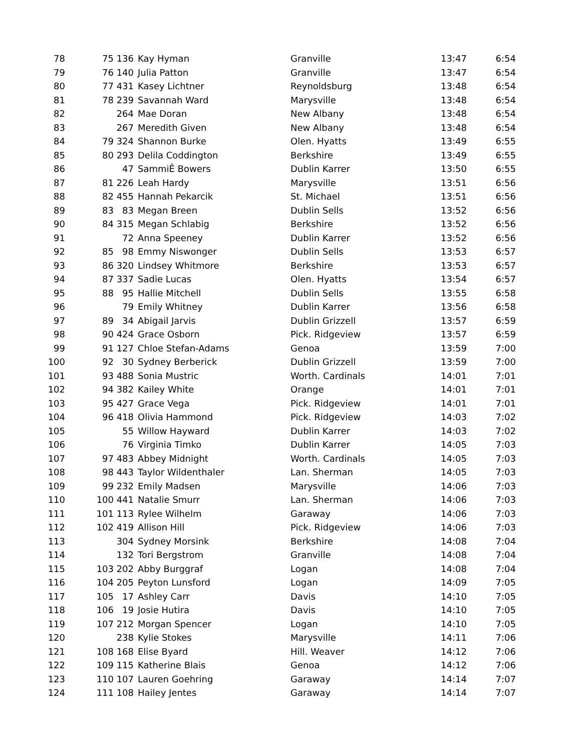| 78 | 75 | 136 | Kay Hyman | Granville | 13:47 | 6:54 |
| 79 | 76 | 140 | Julia Patton | Granville | 13:47 | 6:54 |
| 80 | 77 | 431 | Kasey Lichtner | Reynoldsburg | 13:48 | 6:54 |
| 81 | 78 | 239 | Savannah Ward | Marysville | 13:48 | 6:54 |
| 82 | | 264 | Mae Doran | New Albany | 13:48 | 6:54 |
| 83 | | 267 | Meredith Given | New Albany | 13:48 | 6:54 |
| 84 | 79 | 324 | Shannon Burke | Olen. Hyatts | 13:49 | 6:55 |
| 85 | 80 | 293 | Delila Coddington | Berkshire | 13:49 | 6:55 |
| 86 | | 47 | SammiÊ Bowers | Dublin Karrer | 13:50 | 6:55 |
| 87 | 81 | 226 | Leah Hardy | Marysville | 13:51 | 6:56 |
| 88 | 82 | 455 | Hannah Pekarcik | St. Michael | 13:51 | 6:56 |
| 89 | 83 | 83 | Megan Breen | Dublin Sells | 13:52 | 6:56 |
| 90 | 84 | 315 | Megan Schlabig | Berkshire | 13:52 | 6:56 |
| 91 | | 72 | Anna Speeney | Dublin Karrer | 13:52 | 6:56 |
| 92 | 85 | 98 | Emmy Niswonger | Dublin Sells | 13:53 | 6:57 |
| 93 | 86 | 320 | Lindsey Whitmore | Berkshire | 13:53 | 6:57 |
| 94 | 87 | 337 | Sadie Lucas | Olen. Hyatts | 13:54 | 6:57 |
| 95 | 88 | 95 | Hallie Mitchell | Dublin Sells | 13:55 | 6:58 |
| 96 | | 79 | Emily Whitney | Dublin Karrer | 13:56 | 6:58 |
| 97 | 89 | 34 | Abigail Jarvis | Dublin Grizzell | 13:57 | 6:59 |
| 98 | 90 | 424 | Grace Osborn | Pick. Ridgeview | 13:57 | 6:59 |
| 99 | 91 | 127 | Chloe Stefan-Adams | Genoa | 13:59 | 7:00 |
| 100 | 92 | 30 | Sydney Berberick | Dublin Grizzell | 13:59 | 7:00 |
| 101 | 93 | 488 | Sonia Mustric | Worth. Cardinals | 14:01 | 7:01 |
| 102 | 94 | 382 | Kailey White | Orange | 14:01 | 7:01 |
| 103 | 95 | 427 | Grace Vega | Pick. Ridgeview | 14:01 | 7:01 |
| 104 | 96 | 418 | Olivia Hammond | Pick. Ridgeview | 14:03 | 7:02 |
| 105 | | 55 | Willow Hayward | Dublin Karrer | 14:03 | 7:02 |
| 106 | | 76 | Virginia Timko | Dublin Karrer | 14:05 | 7:03 |
| 107 | 97 | 483 | Abbey Midnight | Worth. Cardinals | 14:05 | 7:03 |
| 108 | 98 | 443 | Taylor Wildenthaler | Lan. Sherman | 14:05 | 7:03 |
| 109 | 99 | 232 | Emily Madsen | Marysville | 14:06 | 7:03 |
| 110 | 100 | 441 | Natalie Smurr | Lan. Sherman | 14:06 | 7:03 |
| 111 | 101 | 113 | Rylee Wilhelm | Garaway | 14:06 | 7:03 |
| 112 | 102 | 419 | Allison Hill | Pick. Ridgeview | 14:06 | 7:03 |
| 113 | | 304 | Sydney Morsink | Berkshire | 14:08 | 7:04 |
| 114 | | 132 | Tori Bergstrom | Granville | 14:08 | 7:04 |
| 115 | 103 | 202 | Abby Burggraf | Logan | 14:08 | 7:04 |
| 116 | 104 | 205 | Peyton Lunsford | Logan | 14:09 | 7:05 |
| 117 | 105 | 17 | Ashley Carr | Davis | 14:10 | 7:05 |
| 118 | 106 | 19 | Josie Hutira | Davis | 14:10 | 7:05 |
| 119 | 107 | 212 | Morgan Spencer | Logan | 14:10 | 7:05 |
| 120 | | 238 | Kylie Stokes | Marysville | 14:11 | 7:06 |
| 121 | 108 | 168 | Elise Byard | Hill. Weaver | 14:12 | 7:06 |
| 122 | 109 | 115 | Katherine Blais | Genoa | 14:12 | 7:06 |
| 123 | 110 | 107 | Lauren Goehring | Garaway | 14:14 | 7:07 |
| 124 | 111 | 108 | Hailey Jentes | Garaway | 14:14 | 7:07 |